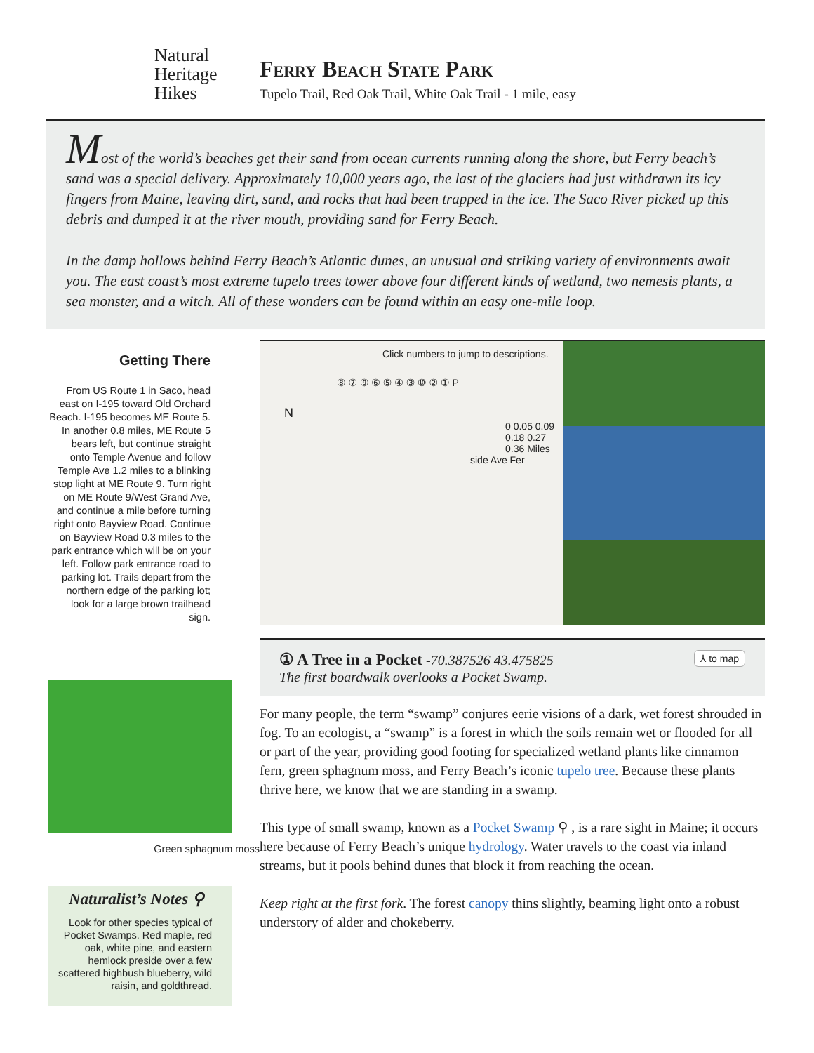Natural
Heritage
Hikes
Ferry Beach State Park
Tupelo Trail, Red Oak Trail, White Oak Trail - 1 mile, easy
Most of the world’s beaches get their sand from ocean currents running along the shore, but Ferry beach’s sand was a special delivery. Approximately 10,000 years ago, the last of the glaciers had just withdrawn its icy fingers from Maine, leaving dirt, sand, and rocks that had been trapped in the ice. The Saco River picked up this debris and dumped it at the river mouth, providing sand for Ferry Beach.
In the damp hollows behind Ferry Beach’s Atlantic dunes, an unusual and striking variety of environments await you. The east coast’s most extreme tupelo trees tower above four different kinds of wetland, two nemesis plants, a sea monster, and a witch. All of these wonders can be found within an easy one-mile loop.
Getting There
From US Route 1 in Saco, head east on I-195 toward Old Orchard Beach. I-195 becomes ME Route 5. In another 0.8 miles, ME Route 5 bears left, but continue straight onto Temple Avenue and follow Temple Ave 1.2 miles to a blinking stop light at ME Route 9. Turn right on ME Route 9/West Grand Ave, and continue a mile before turning right onto Bayview Road. Continue on Bayview Road 0.3 miles to the park entrance which will be on your left. Follow park entrance road to parking lot. Trails depart from the northern edge of the parking lot; look for a large brown trailhead sign.
Click numbers to jump to descriptions.
⑧ ⑦ ⑨ ⑥ ⑤ ④ ③ ⑩ ② ① P
N
0 0.05 0.09 0.18 0.27 0.36 Miles
side Ave Fer
Green sphagnum moss
Naturalist’s Notes ⚲
Look for other species typical of Pocket Swamps. Red maple, red oak, white pine, and eastern hemlock preside over a few scattered highbush blueberry, wild raisin, and goldthread.
① A Tree in a Pocket -70.387526 43.475825 ⅄ to map
The first boardwalk overlooks a Pocket Swamp.
For many people, the term “swamp” conjures eerie visions of a dark, wet forest shrouded in fog. To an ecologist, a “swamp” is a forest in which the soils remain wet or flooded for all or part of the year, providing good footing for specialized wetland plants like cinnamon fern, green sphagnum moss, and Ferry Beach’s iconic tupelo tree. Because these plants thrive here, we know that we are standing in a swamp.
This type of small swamp, known as a Pocket Swamp ⚲ , is a rare sight in Maine; it occurs here because of Ferry Beach’s unique hydrology. Water travels to the coast via inland streams, but it pools behind dunes that block it from reaching the ocean.
Keep right at the first fork. The forest canopy thins slightly, beaming light onto a robust understory of alder and chokeberry.